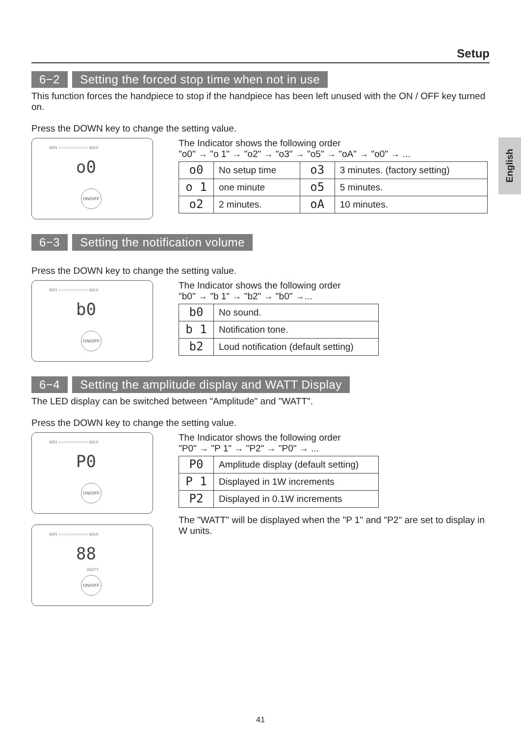English
Setup
6−2 Setting the forced stop time when not in use
This function forces the handpiece to stop if the handpiece has been left unused with the ON / OFF key turned on.
Press the DOWN key to change the setting value.
MIN ○○○○○○○○○○○ MAX
o0
ON/OFF
The Indicator shows the following order
"o0" → "o 1" → "o2" → "o3" → "o5" → "oA" → "o0" → ...
| o0 | No setup time | o3 | 3 minutes. (factory setting) |
| o 1 | one minute | o5 | 5 minutes. |
| o2 | 2 minutes. | oA | 10 minutes. |
6−3 Setting the notification volume
Press the DOWN key to change the setting value.
MIN ○○○○○○○○○○○ MAX
b0
ON/OFF
The Indicator shows the following order
"b0" → "b 1" → "b2" → "b0" →...
| b0 | No sound. |
| b 1 | Notification tone. |
| b2 | Loud notification (default setting) |
6−4 Setting the amplitude display and WATT Display
The LED display can be switched between "Amplitude" and "WATT".
Press the DOWN key to change the setting value.
MIN ○○○○○○○○○○○ MAX
P0
ON/OFF
MIN ○○○○○○○○○○○ MAX
88
WATT
ON/OFF
The Indicator shows the following order
"P0" → "P 1" → "P2" → "P0" → ...
| P0 | Amplitude display (default setting) |
| P 1 | Displayed in 1W increments |
| P2 | Displayed in 0.1W increments |
The "WATT" will be displayed when the "P 1" and "P2" are set to display in W units.
41